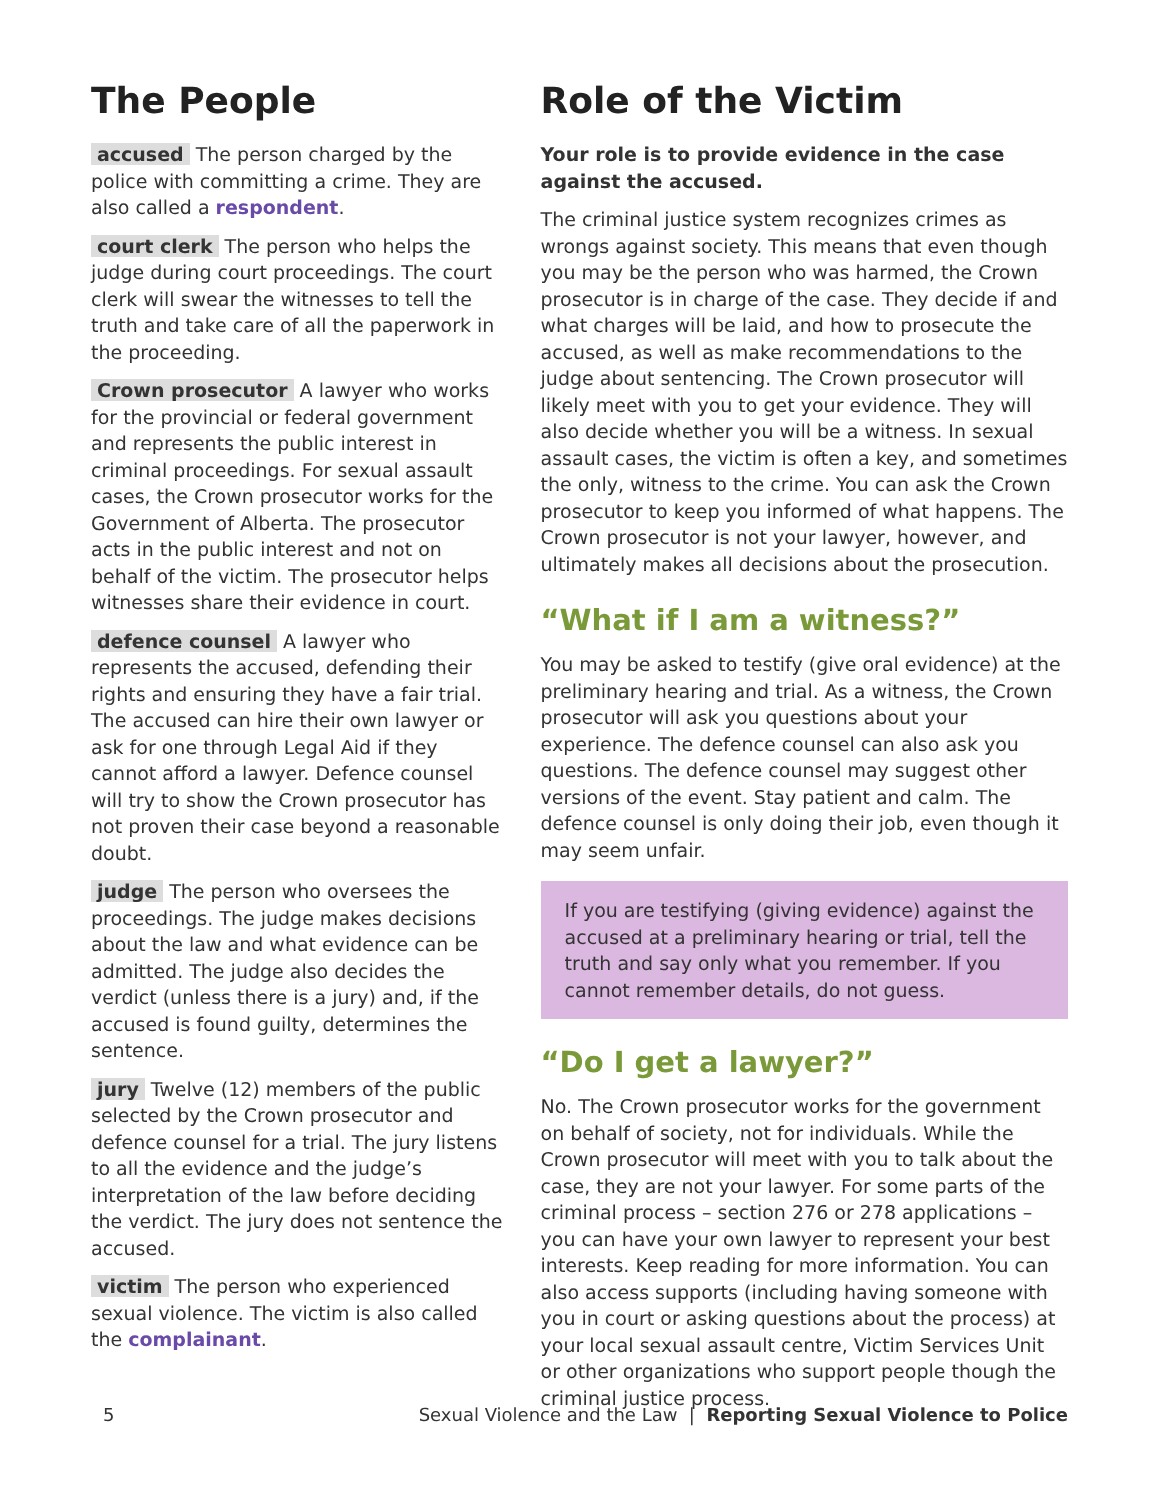The People
accused The person charged by the police with committing a crime. They are also called a respondent.
court clerk The person who helps the judge during court proceedings. The court clerk will swear the witnesses to tell the truth and take care of all the paperwork in the proceeding.
Crown prosecutor A lawyer who works for the provincial or federal government and represents the public interest in criminal proceedings. For sexual assault cases, the Crown prosecutor works for the Government of Alberta. The prosecutor acts in the public interest and not on behalf of the victim. The prosecutor helps witnesses share their evidence in court.
defence counsel A lawyer who represents the accused, defending their rights and ensuring they have a fair trial. The accused can hire their own lawyer or ask for one through Legal Aid if they cannot afford a lawyer. Defence counsel will try to show the Crown prosecutor has not proven their case beyond a reasonable doubt.
judge The person who oversees the proceedings. The judge makes decisions about the law and what evidence can be admitted. The judge also decides the verdict (unless there is a jury) and, if the accused is found guilty, determines the sentence.
jury Twelve (12) members of the public selected by the Crown prosecutor and defence counsel for a trial. The jury listens to all the evidence and the judge’s interpretation of the law before deciding the verdict. The jury does not sentence the accused.
victim The person who experienced sexual violence. The victim is also called the complainant.
Role of the Victim
Your role is to provide evidence in the case against the accused.
The criminal justice system recognizes crimes as wrongs against society. This means that even though you may be the person who was harmed, the Crown prosecutor is in charge of the case. They decide if and what charges will be laid, and how to prosecute the accused, as well as make recommendations to the judge about sentencing. The Crown prosecutor will likely meet with you to get your evidence. They will also decide whether you will be a witness. In sexual assault cases, the victim is often a key, and sometimes the only, witness to the crime. You can ask the Crown prosecutor to keep you informed of what happens. The Crown prosecutor is not your lawyer, however, and ultimately makes all decisions about the prosecution.
“What if I am a witness?”
You may be asked to testify (give oral evidence) at the preliminary hearing and trial. As a witness, the Crown prosecutor will ask you questions about your experience. The defence counsel can also ask you questions. The defence counsel may suggest other versions of the event. Stay patient and calm. The defence counsel is only doing their job, even though it may seem unfair.
If you are testifying (giving evidence) against the accused at a preliminary hearing or trial, tell the truth and say only what you remember. If you cannot remember details, do not guess.
“Do I get a lawyer?”
No. The Crown prosecutor works for the government on behalf of society, not for individuals. While the Crown prosecutor will meet with you to talk about the case, they are not your lawyer. For some parts of the criminal process – section 276 or 278 applications – you can have your own lawyer to represent your best interests. Keep reading for more information. You can also access supports (including having someone with you in court or asking questions about the process) at your local sexual assault centre, Victim Services Unit or other organizations who support people though the criminal justice process.
5 Sexual Violence and the Law | Reporting Sexual Violence to Police